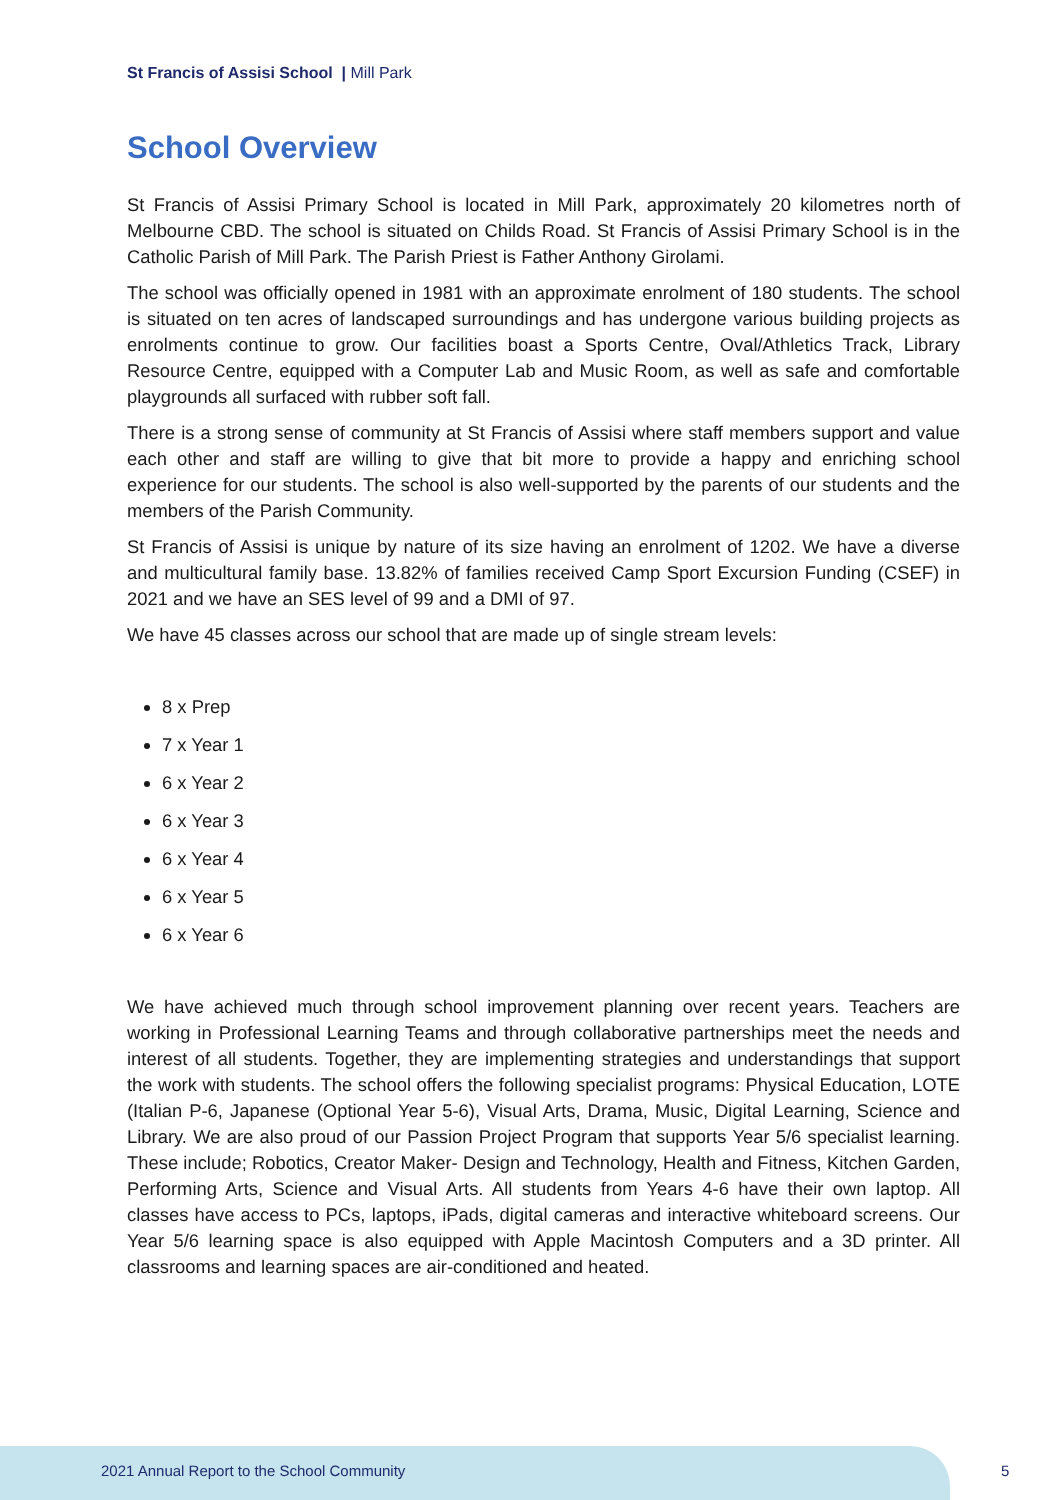St Francis of Assisi School | Mill Park
School Overview
St Francis of Assisi Primary School is located in Mill Park, approximately 20 kilometres north of Melbourne CBD. The school is situated on Childs Road. St Francis of Assisi Primary School is in the Catholic Parish of Mill Park. The Parish Priest is Father Anthony Girolami.
The school was officially opened in 1981 with an approximate enrolment of 180 students. The school is situated on ten acres of landscaped surroundings and has undergone various building projects as enrolments continue to grow. Our facilities boast a Sports Centre, Oval/Athletics Track, Library Resource Centre, equipped with a Computer Lab and Music Room, as well as safe and comfortable playgrounds all surfaced with rubber soft fall.
There is a strong sense of community at St Francis of Assisi where staff members support and value each other and staff are willing to give that bit more to provide a happy and enriching school experience for our students. The school is also well-supported by the parents of our students and the members of the Parish Community.
St Francis of Assisi is unique by nature of its size having an enrolment of 1202. We have a diverse and multicultural family base. 13.82% of families received Camp Sport Excursion Funding (CSEF) in 2021 and we have an SES level of 99 and a DMI of 97.
We have 45 classes across our school that are made up of single stream levels:
8 x Prep
7 x Year 1
6 x Year 2
6 x Year 3
6 x Year 4
6 x Year 5
6 x Year 6
We have achieved much through school improvement planning over recent years. Teachers are working in Professional Learning Teams and through collaborative partnerships meet the needs and interest of all students. Together, they are implementing strategies and understandings that support the work with students. The school offers the following specialist programs: Physical Education, LOTE (Italian P-6, Japanese (Optional Year 5-6), Visual Arts, Drama, Music, Digital Learning, Science and Library. We are also proud of our Passion Project Program that supports Year 5/6 specialist learning. These include; Robotics, Creator Maker- Design and Technology, Health and Fitness, Kitchen Garden, Performing Arts, Science and Visual Arts. All students from Years 4-6 have their own laptop. All classes have access to PCs, laptops, iPads, digital cameras and interactive whiteboard screens. Our Year 5/6 learning space is also equipped with Apple Macintosh Computers and a 3D printer. All classrooms and learning spaces are air-conditioned and heated.
2021 Annual Report to the School Community
5